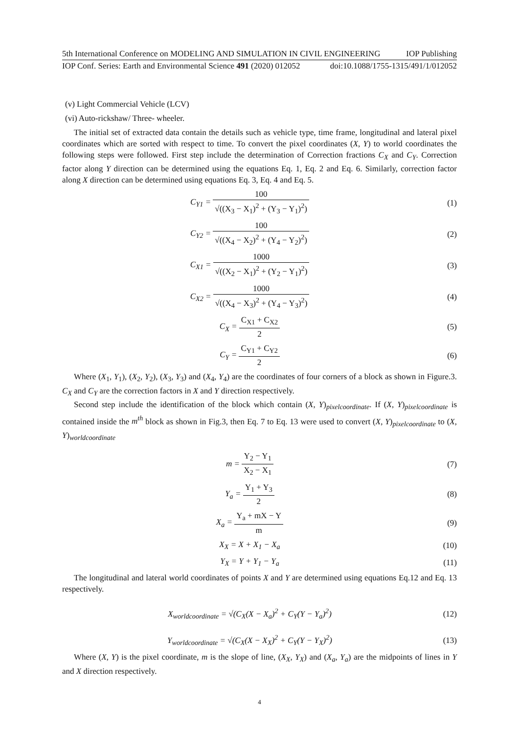5th International Conference on MODELING AND SIMULATION IN CIVIL ENGINEERING IOP Publishing
IOP Conf. Series: Earth and Environmental Science 491 (2020) 012052 doi:10.1088/1755-1315/491/1/012052
(v) Light Commercial Vehicle (LCV)
(vi) Auto-rickshaw/ Three- wheeler.
The initial set of extracted data contain the details such as vehicle type, time frame, longitudinal and lateral pixel coordinates which are sorted with respect to time. To convert the pixel coordinates (X, Y) to world coordinates the following steps were followed. First step include the determination of Correction fractions C<sub>X</sub> and C<sub>Y</sub>. Correction factor along Y direction can be determined using the equations Eq. 1, Eq. 2 and Eq. 6. Similarly, correction factor along X direction can be determined using equations Eq. 3, Eq. 4 and Eq. 5.
C<sub>Y1</sub> = 100 √((X<sub>3</sub> − X<sub>1</sub>)<sup>2</sup> + (Y<sub>3</sub> − Y<sub>1</sub>)<sup>2</sup>)
(1)
C<sub>Y2</sub> = 100 √((X<sub>4</sub> − X<sub>2</sub>)<sup>2</sup> + (Y<sub>4</sub> − Y<sub>2</sub>)<sup>2</sup>)
(2)
C<sub>X1</sub> = 1000 √((X<sub>2</sub> − X<sub>1</sub>)<sup>2</sup> + (Y<sub>2</sub> − Y<sub>1</sub>)<sup>2</sup>)
(3)
C<sub>X2</sub> = 1000 √((X<sub>4</sub> − X<sub>3</sub>)<sup>2</sup> + (Y<sub>4</sub> − Y<sub>3</sub>)<sup>2</sup>)
(4)
C<sub>X</sub> = C<sub>X1</sub> + C<sub>X2</sub> 2 (5)
C<sub>Y</sub> = C<sub>Y1</sub> + C<sub>Y2</sub> 2 (6)
Where (X<sub>1</sub>, Y<sub>1</sub>), (X<sub>2</sub>, Y<sub>2</sub>), (X<sub>3</sub>, Y<sub>3</sub>) and (X<sub>4</sub>, Y<sub>4</sub>) are the coordinates of four corners of a block as shown in Figure.3. C<sub>X</sub> and C<sub>Y</sub> are the correction factors in X and Y direction respectively.
Second step include the identification of the block which contain (X, Y)<sub>pixelcoordinate</sub>. If (X, Y)<sub>pixelcoordinate</sub> is contained inside the m<sup>th</sup> block as shown in Fig.3, then Eq. 7 to Eq. 13 were used to convert (X, Y)<sub>pixelcoordinate</sub> to (X, Y)<sub>worldcoordinate</sub>
m = Y<sub>2</sub> − Y<sub>1</sub> X<sub>2</sub> − X<sub>1</sub> (7)
Y<sub>a</sub> = Y<sub>1</sub> + Y<sub>3</sub> 2 (8)
X<sub>a</sub> = Y<sub>a</sub> + mX − Y m (9)
X<sub>X</sub> = X + X<sub>1</sub> − X<sub>a</sub>
(10)
Y<sub>X</sub> = Y + Y<sub>1</sub> − Y<sub>a</sub>
(11)
The longitudinal and lateral world coordinates of points X and Y are determined using equations Eq.12 and Eq. 13 respectively.
X<sub>worldcoordinate</sub> = √(C<sub>X</sub>(X − X<sub>a</sub>)<sup>2</sup> + C<sub>Y</sub>(Y − Y<sub>a</sub>)<sup>2</sup>)
(12)
Y<sub>worldcoordinate</sub> = √(C<sub>X</sub>(X − X<sub>X</sub>)<sup>2</sup> + C<sub>Y</sub>(Y − Y<sub>X</sub>)<sup>2</sup>)
(13)
Where (X, Y) is the pixel coordinate, m is the slope of line, (X<sub>X</sub>, Y<sub>X</sub>) and (X<sub>a</sub>, Y<sub>a</sub>) are the midpoints of lines in Y and X direction respectively.
4